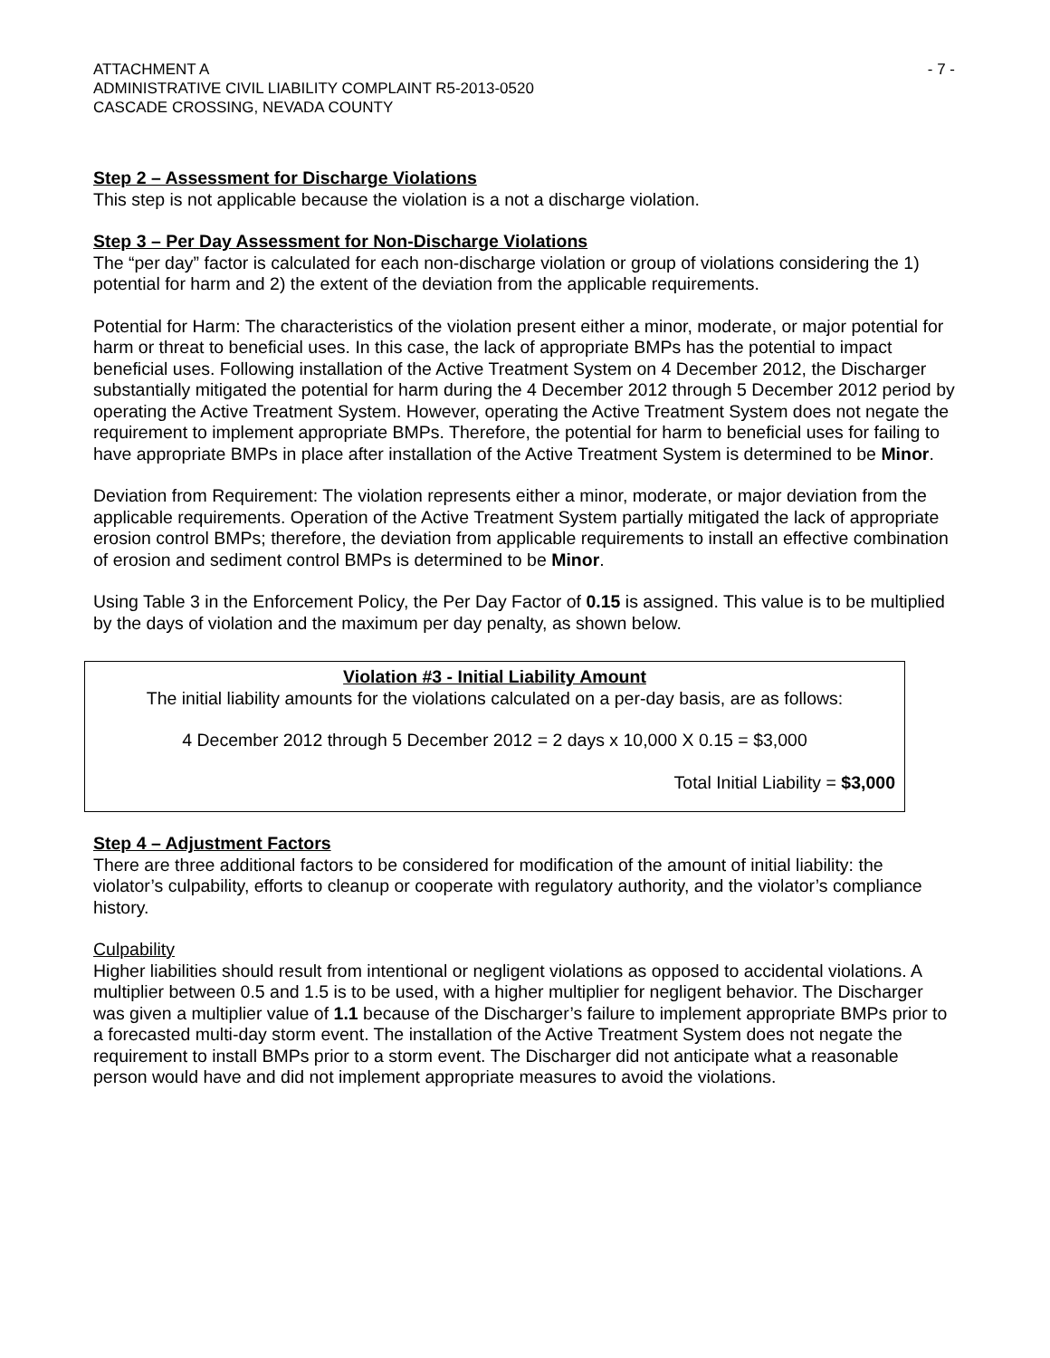ATTACHMENT A
ADMINISTRATIVE CIVIL LIABILITY COMPLAINT R5-2013-0520
CASCADE CROSSING, NEVADA COUNTY
- 7 -
Step 2 – Assessment for Discharge Violations
This step is not applicable because the violation is a not a discharge violation.
Step 3 – Per Day Assessment for Non-Discharge Violations
The “per day” factor is calculated for each non-discharge violation or group of violations considering the 1) potential for harm and 2) the extent of the deviation from the applicable requirements.
Potential for Harm: The characteristics of the violation present either a minor, moderate, or major potential for harm or threat to beneficial uses. In this case, the lack of appropriate BMPs has the potential to impact beneficial uses. Following installation of the Active Treatment System on 4 December 2012, the Discharger substantially mitigated the potential for harm during the 4 December 2012 through 5 December 2012 period by operating the Active Treatment System. However, operating the Active Treatment System does not negate the requirement to implement appropriate BMPs. Therefore, the potential for harm to beneficial uses for failing to have appropriate BMPs in place after installation of the Active Treatment System is determined to be Minor.
Deviation from Requirement: The violation represents either a minor, moderate, or major deviation from the applicable requirements. Operation of the Active Treatment System partially mitigated the lack of appropriate erosion control BMPs; therefore, the deviation from applicable requirements to install an effective combination of erosion and sediment control BMPs is determined to be Minor.
Using Table 3 in the Enforcement Policy, the Per Day Factor of 0.15 is assigned. This value is to be multiplied by the days of violation and the maximum per day penalty, as shown below.
Violation #3 - Initial Liability Amount
The initial liability amounts for the violations calculated on a per-day basis, are as follows:
4 December 2012 through 5 December 2012 = 2 days x 10,000 X 0.15 = $3,000
Total Initial Liability = $3,000
Step 4 – Adjustment Factors
There are three additional factors to be considered for modification of the amount of initial liability: the violator’s culpability, efforts to cleanup or cooperate with regulatory authority, and the violator’s compliance history.
Culpability
Higher liabilities should result from intentional or negligent violations as opposed to accidental violations. A multiplier between 0.5 and 1.5 is to be used, with a higher multiplier for negligent behavior. The Discharger was given a multiplier value of 1.1 because of the Discharger’s failure to implement appropriate BMPs prior to a forecasted multi-day storm event. The installation of the Active Treatment System does not negate the requirement to install BMPs prior to a storm event. The Discharger did not anticipate what a reasonable person would have and did not implement appropriate measures to avoid the violations.